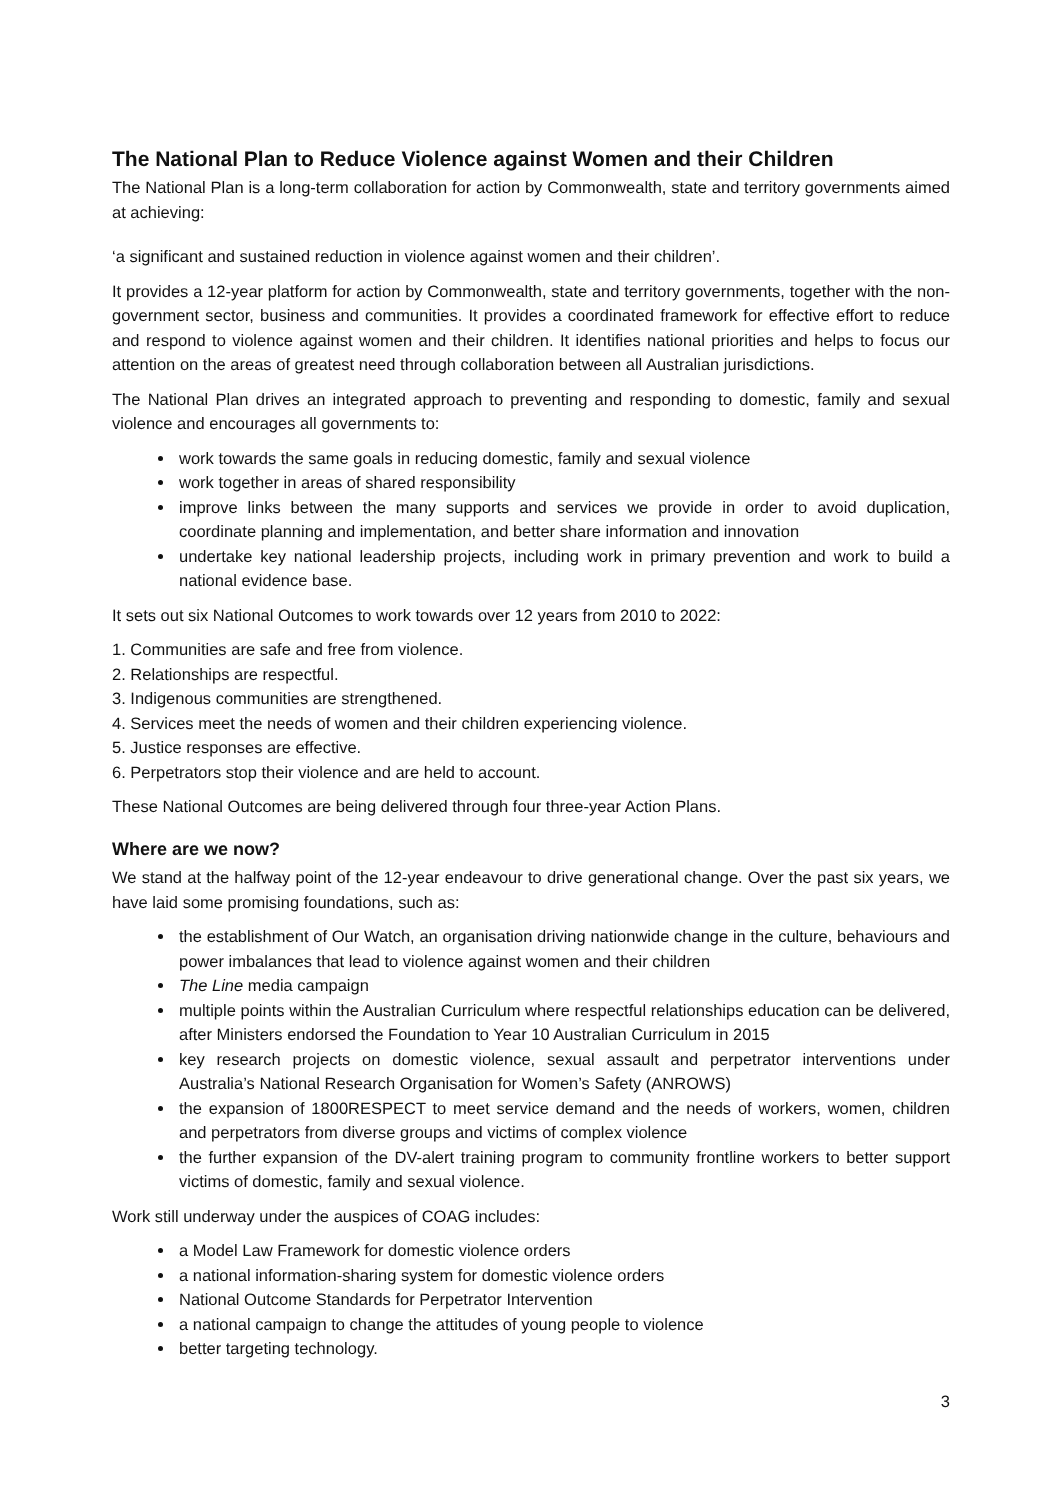The National Plan to Reduce Violence against Women and their Children
The National Plan is a long-term collaboration for action by Commonwealth, state and territory governments aimed at achieving:
‘a significant and sustained reduction in violence against women and their children’.
It provides a 12-year platform for action by Commonwealth, state and territory governments, together with the non-government sector, business and communities. It provides a coordinated framework for effective effort to reduce and respond to violence against women and their children. It identifies national priorities and helps to focus our attention on the areas of greatest need through collaboration between all Australian jurisdictions.
The National Plan drives an integrated approach to preventing and responding to domestic, family and sexual violence and encourages all governments to:
work towards the same goals in reducing domestic, family and sexual violence
work together in areas of shared responsibility
improve links between the many supports and services we provide in order to avoid duplication, coordinate planning and implementation, and better share information and innovation
undertake key national leadership projects, including work in primary prevention and work to build a national evidence base.
It sets out six National Outcomes to work towards over 12 years from 2010 to 2022:
1. Communities are safe and free from violence.
2. Relationships are respectful.
3. Indigenous communities are strengthened.
4. Services meet the needs of women and their children experiencing violence.
5. Justice responses are effective.
6. Perpetrators stop their violence and are held to account.
These National Outcomes are being delivered through four three-year Action Plans.
Where are we now?
We stand at the halfway point of the 12-year endeavour to drive generational change. Over the past six years, we have laid some promising foundations, such as:
the establishment of Our Watch, an organisation driving nationwide change in the culture, behaviours and power imbalances that lead to violence against women and their children
The Line media campaign
multiple points within the Australian Curriculum where respectful relationships education can be delivered, after Ministers endorsed the Foundation to Year 10 Australian Curriculum in 2015
key research projects on domestic violence, sexual assault and perpetrator interventions under Australia’s National Research Organisation for Women’s Safety (ANROWS)
the expansion of 1800RESPECT to meet service demand and the needs of workers, women, children and perpetrators from diverse groups and victims of complex violence
the further expansion of the DV-alert training program to community frontline workers to better support victims of domestic, family and sexual violence.
Work still underway under the auspices of COAG includes:
a Model Law Framework for domestic violence orders
a national information-sharing system for domestic violence orders
National Outcome Standards for Perpetrator Intervention
a national campaign to change the attitudes of young people to violence
better targeting technology.
3